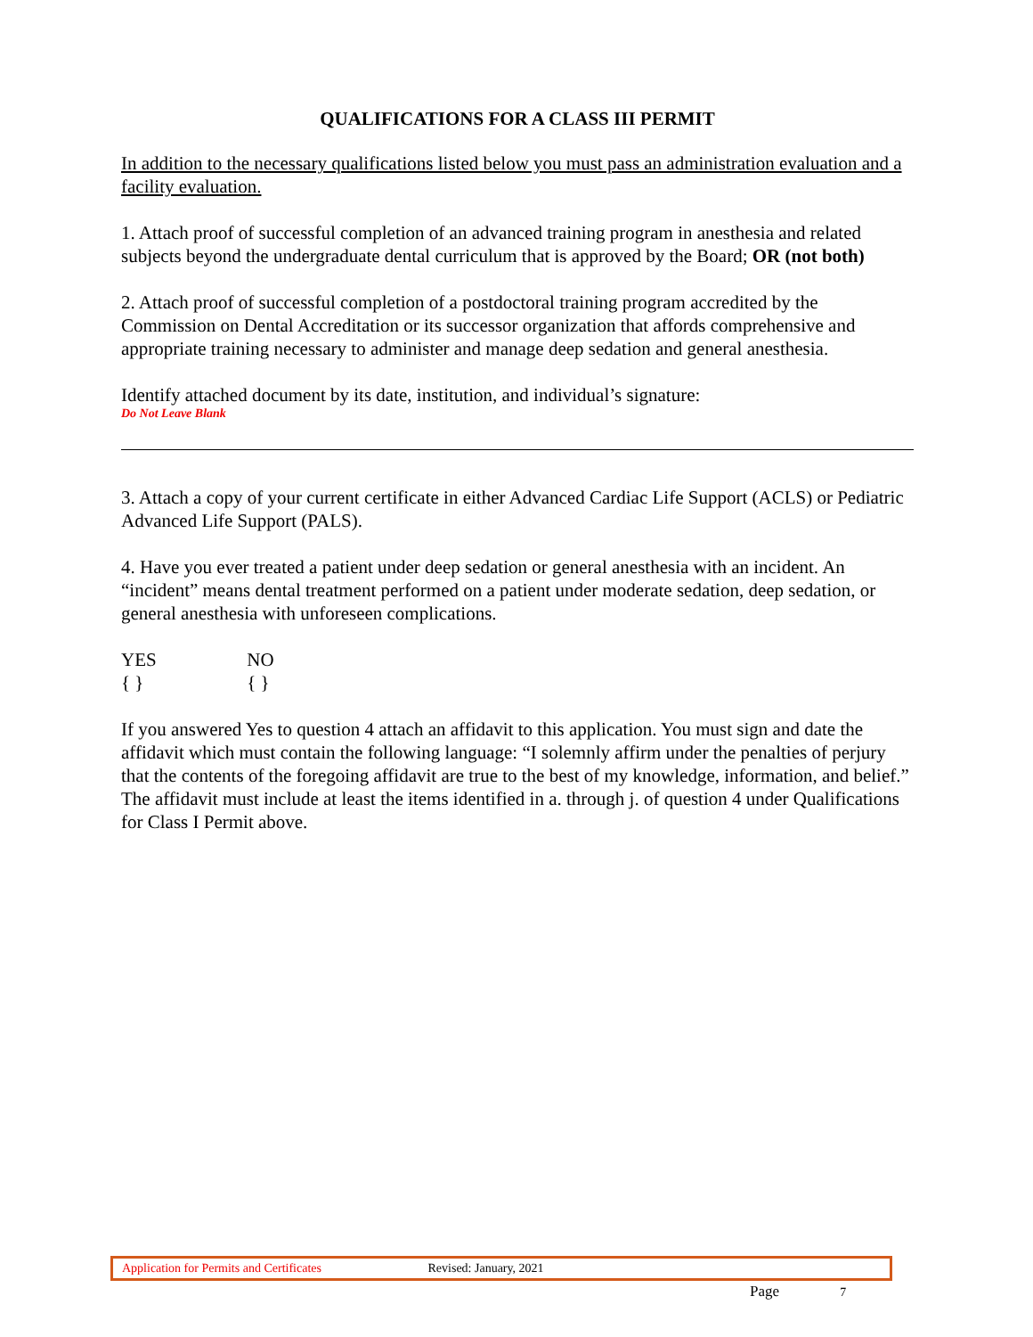QUALIFICATIONS FOR A CLASS III PERMIT
In addition to the necessary qualifications listed below you must pass an administration evaluation and a facility evaluation.
1. Attach proof of successful completion of an advanced training program in anesthesia and related subjects beyond the undergraduate dental curriculum that is approved by the Board; OR (not both)
2. Attach proof of successful completion of a postdoctoral training program accredited by the Commission on Dental Accreditation or its successor organization that affords comprehensive and appropriate training necessary to administer and manage deep sedation and general anesthesia.
Identify attached document by its date, institution, and individual’s signature:
Do Not Leave Blank
3. Attach a copy of your current certificate in either Advanced Cardiac Life Support (ACLS) or Pediatric Advanced Life Support (PALS).
4. Have you ever treated a patient under deep sedation or general anesthesia with an incident. An “incident” means dental treatment performed on a patient under moderate sedation, deep sedation, or general anesthesia with unforeseen complications.
YES NO
{ } { }
If you answered Yes to question 4 attach an affidavit to this application. You must sign and date the affidavit which must contain the following language: “I solemnly affirm under the penalties of perjury that the contents of the foregoing affidavit are true to the best of my knowledge, information, and belief.” The affidavit must include at least the items identified in a. through j. of question 4 under Qualifications for Class I Permit above.
Application for Permits and Certificates Revised: January, 2021
Page 7